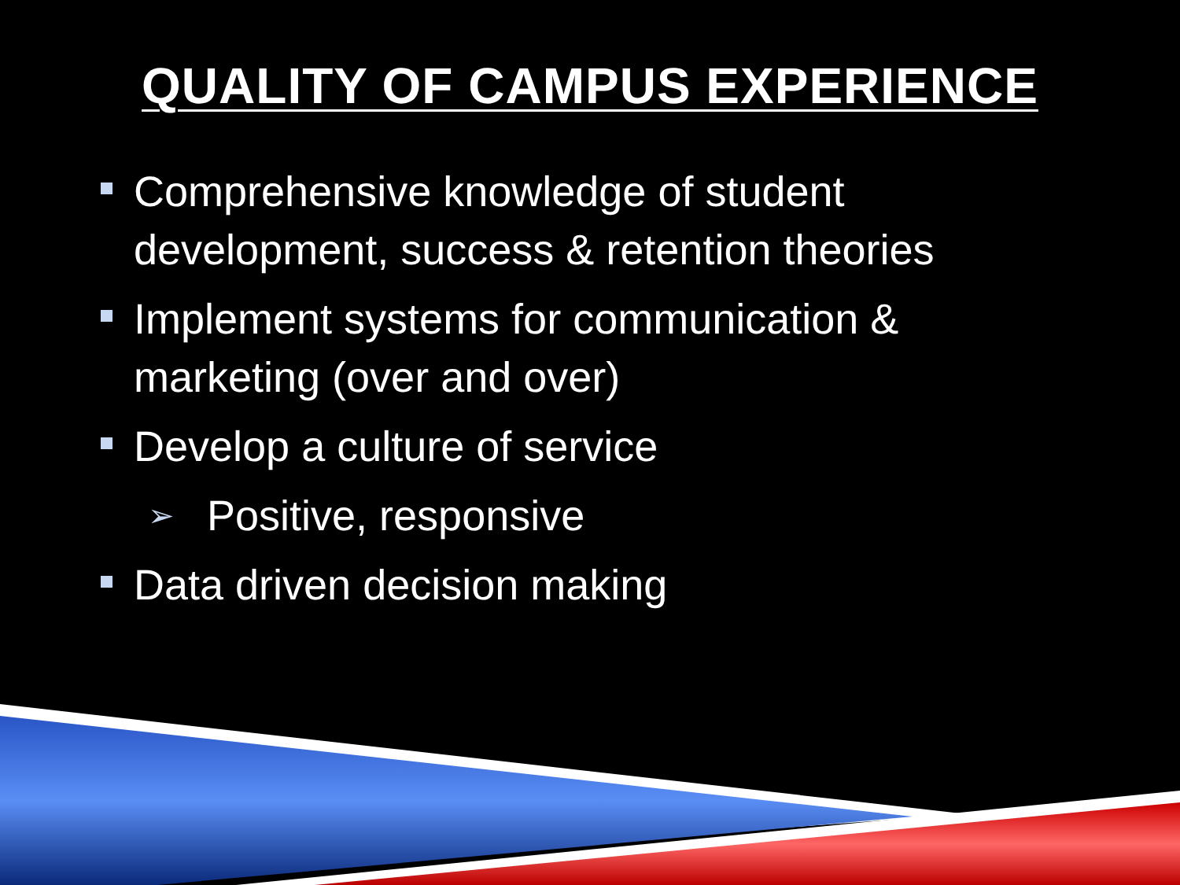QUALITY OF CAMPUS EXPERIENCE
Comprehensive knowledge of student development, success & retention theories
Implement systems for communication & marketing (over and over)
Develop a culture of service
➢ Positive, responsive
Data driven decision making